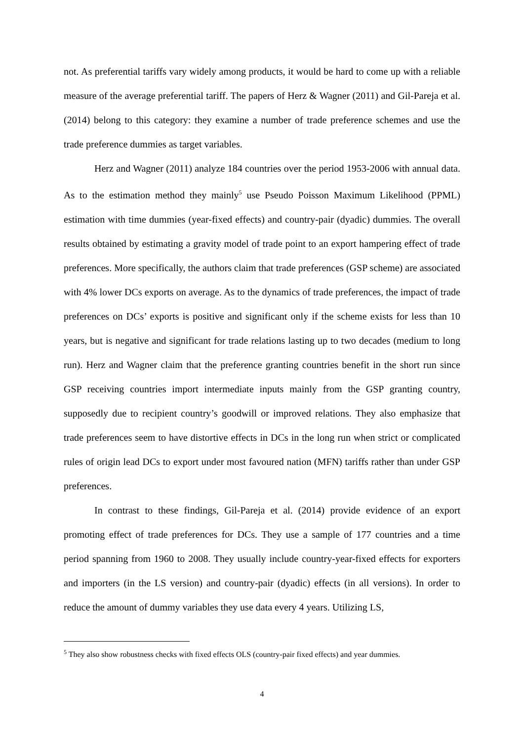not. As preferential tariffs vary widely among products, it would be hard to come up with a reliable measure of the average preferential tariff. The papers of Herz & Wagner (2011) and Gil-Pareja et al. (2014) belong to this category: they examine a number of trade preference schemes and use the trade preference dummies as target variables.
Herz and Wagner (2011) analyze 184 countries over the period 1953-2006 with annual data. As to the estimation method they mainly<sup>5</sup> use Pseudo Poisson Maximum Likelihood (PPML) estimation with time dummies (year-fixed effects) and country-pair (dyadic) dummies. The overall results obtained by estimating a gravity model of trade point to an export hampering effect of trade preferences. More specifically, the authors claim that trade preferences (GSP scheme) are associated with 4% lower DCs exports on average. As to the dynamics of trade preferences, the impact of trade preferences on DCs’ exports is positive and significant only if the scheme exists for less than 10 years, but is negative and significant for trade relations lasting up to two decades (medium to long run). Herz and Wagner claim that the preference granting countries benefit in the short run since GSP receiving countries import intermediate inputs mainly from the GSP granting country, supposedly due to recipient country’s goodwill or improved relations. They also emphasize that trade preferences seem to have distortive effects in DCs in the long run when strict or complicated rules of origin lead DCs to export under most favoured nation (MFN) tariffs rather than under GSP preferences.
In contrast to these findings, Gil-Pareja et al. (2014) provide evidence of an export promoting effect of trade preferences for DCs. They use a sample of 177 countries and a time period spanning from 1960 to 2008. They usually include country-year-fixed effects for exporters and importers (in the LS version) and country-pair (dyadic) effects (in all versions). In order to reduce the amount of dummy variables they use data every 4 years. Utilizing LS,
<sup>5</sup> They also show robustness checks with fixed effects OLS (country-pair fixed effects) and year dummies.
4